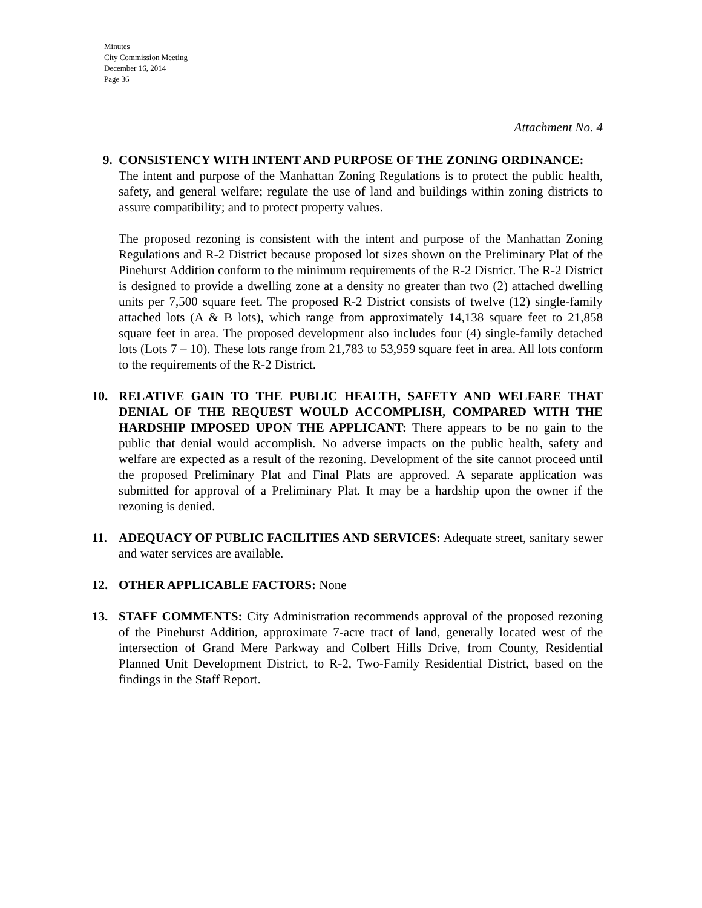Minutes
City Commission Meeting
December 16, 2014
Page 36
Attachment No. 4
9. CONSISTENCY WITH INTENT AND PURPOSE OF THE ZONING ORDINANCE:
The intent and purpose of the Manhattan Zoning Regulations is to protect the public health, safety, and general welfare; regulate the use of land and buildings within zoning districts to assure compatibility; and to protect property values.
The proposed rezoning is consistent with the intent and purpose of the Manhattan Zoning Regulations and R-2 District because proposed lot sizes shown on the Preliminary Plat of the Pinehurst Addition conform to the minimum requirements of the R-2 District. The R-2 District is designed to provide a dwelling zone at a density no greater than two (2) attached dwelling units per 7,500 square feet. The proposed R-2 District consists of twelve (12) single-family attached lots (A & B lots), which range from approximately 14,138 square feet to 21,858 square feet in area. The proposed development also includes four (4) single-family detached lots (Lots 7 – 10). These lots range from 21,783 to 53,959 square feet in area. All lots conform to the requirements of the R-2 District.
10. RELATIVE GAIN TO THE PUBLIC HEALTH, SAFETY AND WELFARE THAT DENIAL OF THE REQUEST WOULD ACCOMPLISH, COMPARED WITH THE HARDSHIP IMPOSED UPON THE APPLICANT: There appears to be no gain to the public that denial would accomplish. No adverse impacts on the public health, safety and welfare are expected as a result of the rezoning. Development of the site cannot proceed until the proposed Preliminary Plat and Final Plats are approved. A separate application was submitted for approval of a Preliminary Plat. It may be a hardship upon the owner if the rezoning is denied.
11. ADEQUACY OF PUBLIC FACILITIES AND SERVICES: Adequate street, sanitary sewer and water services are available.
12. OTHER APPLICABLE FACTORS: None
13. STAFF COMMENTS: City Administration recommends approval of the proposed rezoning of the Pinehurst Addition, approximate 7-acre tract of land, generally located west of the intersection of Grand Mere Parkway and Colbert Hills Drive, from County, Residential Planned Unit Development District, to R-2, Two-Family Residential District, based on the findings in the Staff Report.